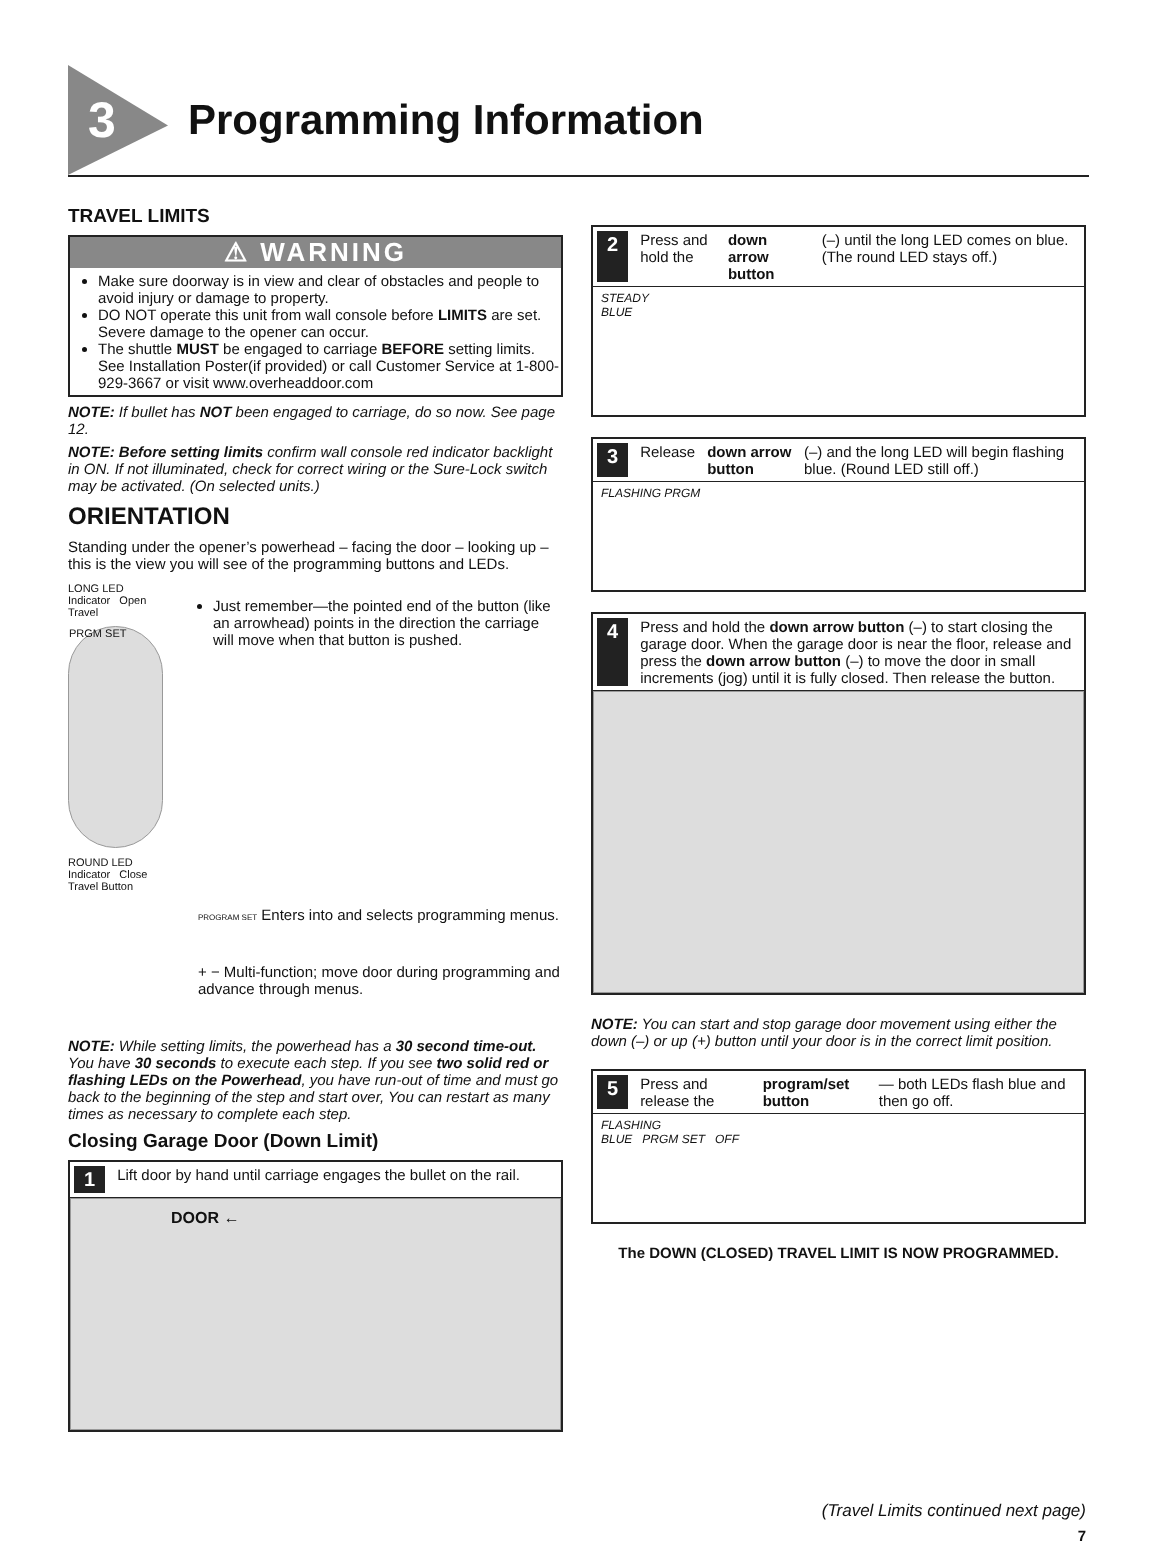3
Programming Information
TRAVEL LIMITS
⚠ WARNING
Make sure doorway is in view and clear of obstacles and people to avoid injury or damage to property.
DO NOT operate this unit from wall console before LIMITS are set. Severe damage to the opener can occur.
The shuttle MUST be engaged to carriage BEFORE setting limits. See Installation Poster(if provided) or call Customer Service at 1-800-929-3667 or visit www.overheaddoor.com
NOTE: If bullet has NOT been engaged to carriage, do so now. See page 12.
NOTE: Before setting limits confirm wall console red indicator backlight in ON. If not illuminated, check for correct wiring or the Sure-Lock switch may be activated. (On selected units.)
ORIENTATION
Standing under the opener’s powerhead – facing the door – looking up – this is the view you will see of the programming buttons and LEDs.
LONG LED Indicator Open Travel
PRGM SET
ROUND LED Indicator Close Travel Button
Just remember—the pointed end of the button (like an arrowhead) points in the direction the carriage will move when that button is pushed.
PROGRAM SET Enters into and selects programming menus.
+ − Multi-function; move door during programming and advance through menus.
NOTE: While setting limits, the powerhead has a 30 second time-out. You have 30 seconds to execute each step. If you see two solid red or flashing LEDs on the Powerhead, you have run-out of time and must go back to the beginning of the step and start over, You can restart as many times as necessary to complete each step.
Closing Garage Door (Down Limit)
1 Lift door by hand until carriage engages the bullet on the rail.
DOOR ←
2 Press and hold the down arrow button (–) until the long LED comes on blue. (The round LED stays off.)
STEADY
BLUE
3 Release down arrow button (–) and the long LED will begin flashing blue. (Round LED still off.)
FLASHING PRGM
4 Press and hold the down arrow button (–) to start closing the garage door. When the garage door is near the floor, release and press the down arrow button (–) to move the door in small increments (jog) until it is fully closed. Then release the button.
NOTE: You can start and stop garage door movement using either the down (–) or up (+) button until your door is in the correct limit position.
5 Press and release the program/set button — both LEDs flash blue and then go off.
FLASHING
BLUE PRGM SET OFF
The DOWN (CLOSED) TRAVEL LIMIT IS NOW PROGRAMMED.
(Travel Limits continued next page)
7